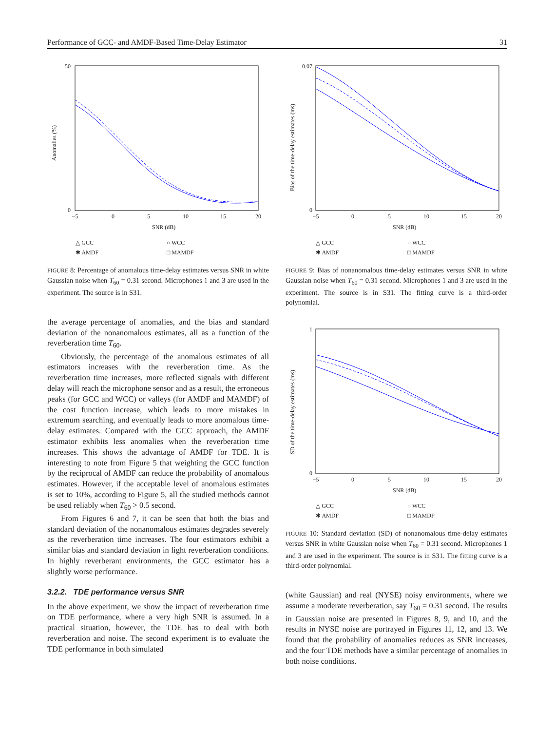Performance of GCC- and AMDF-Based Time-Delay Estimator 31
50
0
−5
0
5
10
15
20
SNR (dB)
Anomalies (%)
△ GCC
○ WCC
✱ AMDF
□ MAMDF
FIGURE 8: Percentage of anomalous time-delay estimates versus SNR in white Gaussian noise when T<sub>60</sub> = 0.31 second. Microphones 1 and 3 are used in the experiment. The source is in S31.
the average percentage of anomalies, and the bias and standard deviation of the nonanomalous estimates, all as a function of the reverberation time T<sub>60</sub>.
Obviously, the percentage of the anomalous estimates of all estimators increases with the reverberation time. As the reverberation time increases, more reflected signals with different delay will reach the microphone sensor and as a result, the erroneous peaks (for GCC and WCC) or valleys (for AMDF and MAMDF) of the cost function increase, which leads to more mistakes in extremum searching, and eventually leads to more anomalous time-delay estimates. Compared with the GCC approach, the AMDF estimator exhibits less anomalies when the reverberation time increases. This shows the advantage of AMDF for TDE. It is interesting to note from Figure 5 that weighting the GCC function by the reciprocal of AMDF can reduce the probability of anomalous estimates. However, if the acceptable level of anomalous estimates is set to 10%, according to Figure 5, all the studied methods cannot be used reliably when T<sub>60</sub> > 0.5 second.
From Figures 6 and 7, it can be seen that both the bias and standard deviation of the nonanomalous estimates degrades severely as the reverberation time increases. The four estimators exhibit a similar bias and standard deviation in light reverberation conditions. In highly reverberant environments, the GCC estimator has a slightly worse performance.
3.2.2. TDE performance versus SNR
In the above experiment, we show the impact of reverberation time on TDE performance, where a very high SNR is assumed. In a practical situation, however, the TDE has to deal with both reverberation and noise. The second experiment is to evaluate the TDE performance in both simulated
0.07
0
−5
0
5
10
15
20
SNR (dB)
Bias of the time-delay estimates (ms)
△ GCC
○ WCC
✱ AMDF
□ MAMDF
FIGURE 9: Bias of nonanomalous time-delay estimates versus SNR in white Gaussian noise when T<sub>60</sub> = 0.31 second. Microphones 1 and 3 are used in the experiment. The source is in S31. The fitting curve is a third-order polynomial.
1
0
−5
0
5
10
15
20
SNR (dB)
SD of the time-delay estimates (ms)
△ GCC
○ WCC
✱ AMDF
□ MAMDF
FIGURE 10: Standard deviation (SD) of nonanomalous time-delay estimates versus SNR in white Gaussian noise when T<sub>60</sub> = 0.31 second. Microphones 1 and 3 are used in the experiment. The source is in S31. The fitting curve is a third-order polynomial.
(white Gaussian) and real (NYSE) noisy environments, where we assume a moderate reverberation, say T<sub>60</sub> = 0.31 second. The results in Gaussian noise are presented in Figures 8, 9, and 10, and the results in NYSE noise are portrayed in Figures 11, 12, and 13. We found that the probability of anomalies reduces as SNR increases, and the four TDE methods have a similar percentage of anomalies in both noise conditions.